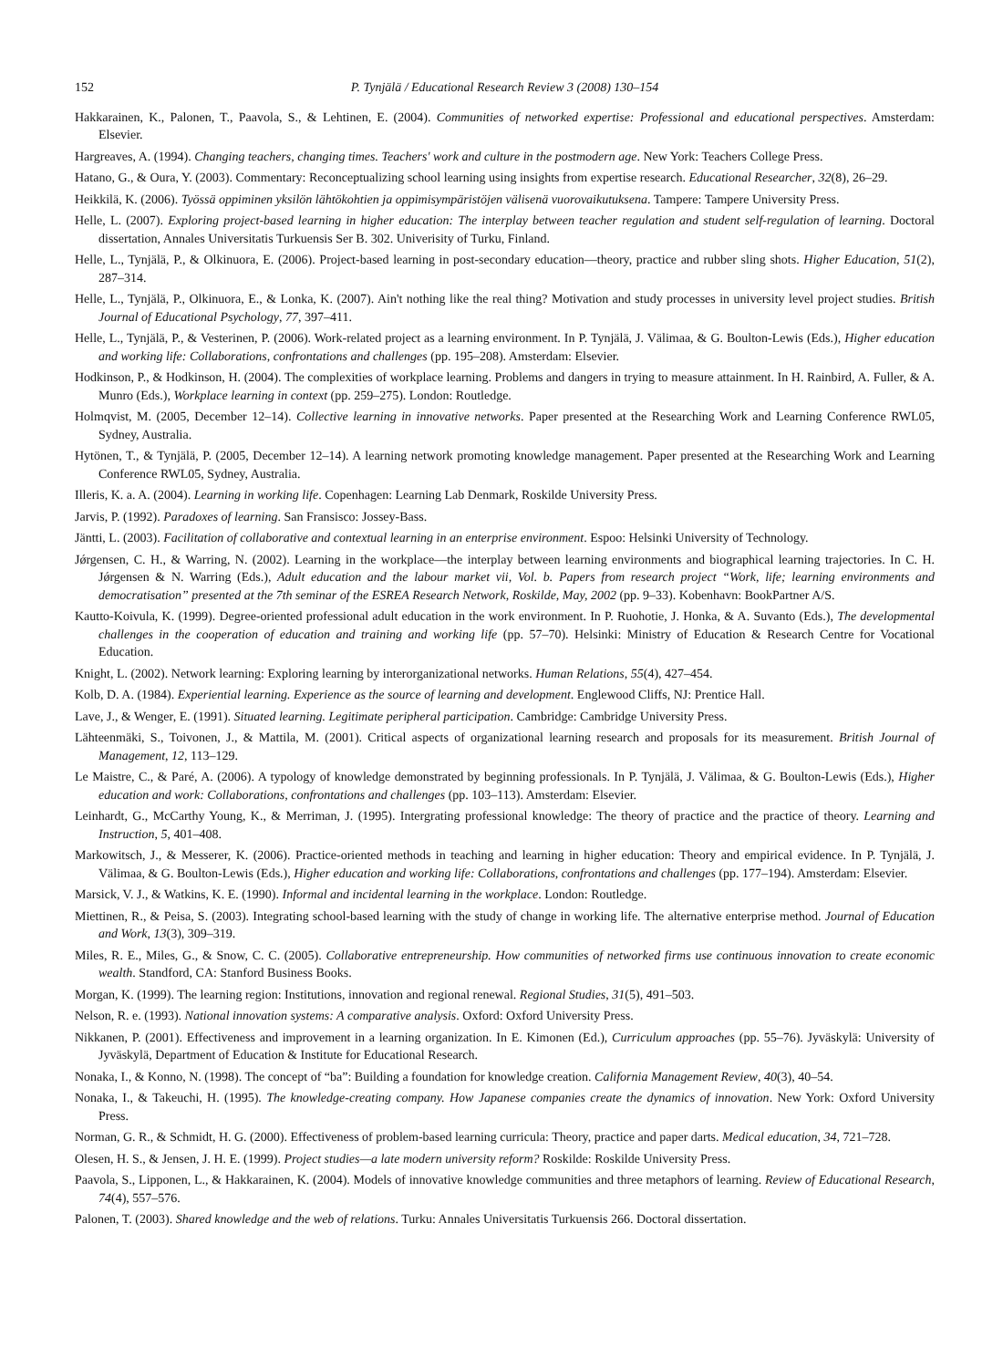152 P. Tynjälä / Educational Research Review 3 (2008) 130–154
Hakkarainen, K., Palonen, T., Paavola, S., & Lehtinen, E. (2004). Communities of networked expertise: Professional and educational perspectives. Amsterdam: Elsevier.
Hargreaves, A. (1994). Changing teachers, changing times. Teachers' work and culture in the postmodern age. New York: Teachers College Press.
Hatano, G., & Oura, Y. (2003). Commentary: Reconceptualizing school learning using insights from expertise research. Educational Researcher, 32(8), 26–29.
Heikkilä, K. (2006). Työssä oppiminen yksilön lähtökohtien ja oppimisympäristöjen välisenä vuorovaikutuksena. Tampere: Tampere University Press.
Helle, L. (2007). Exploring project-based learning in higher education: The interplay between teacher regulation and student self-regulation of learning. Doctoral dissertation, Annales Universitatis Turkuensis Ser B. 302. Univerisity of Turku, Finland.
Helle, L., Tynjälä, P., & Olkinuora, E. (2006). Project-based learning in post-secondary education—theory, practice and rubber sling shots. Higher Education, 51(2), 287–314.
Helle, L., Tynjälä, P., Olkinuora, E., & Lonka, K. (2007). Ain't nothing like the real thing? Motivation and study processes in university level project studies. British Journal of Educational Psychology, 77, 397–411.
Helle, L., Tynjälä, P., & Vesterinen, P. (2006). Work-related project as a learning environment. In P. Tynjälä, J. Välimaa, & G. Boulton-Lewis (Eds.), Higher education and working life: Collaborations, confrontations and challenges (pp. 195–208). Amsterdam: Elsevier.
Hodkinson, P., & Hodkinson, H. (2004). The complexities of workplace learning. Problems and dangers in trying to measure attainment. In H. Rainbird, A. Fuller, & A. Munro (Eds.), Workplace learning in context (pp. 259–275). London: Routledge.
Holmqvist, M. (2005, December 12–14). Collective learning in innovative networks. Paper presented at the Researching Work and Learning Conference RWL05, Sydney, Australia.
Hytönen, T., & Tynjälä, P. (2005, December 12–14). A learning network promoting knowledge management. Paper presented at the Researching Work and Learning Conference RWL05, Sydney, Australia.
Illeris, K. a. A. (2004). Learning in working life. Copenhagen: Learning Lab Denmark, Roskilde University Press.
Jarvis, P. (1992). Paradoxes of learning. San Fransisco: Jossey-Bass.
Jäntti, L. (2003). Facilitation of collaborative and contextual learning in an enterprise environment. Espoo: Helsinki University of Technology.
Jǿrgensen, C. H., & Warring, N. (2002). Learning in the workplace—the interplay between learning environments and biographical learning trajectories. In C. H. Jǿrgensen & N. Warring (Eds.), Adult education and the labour market vii, Vol. b. Papers from research project “Work, life; learning environments and democratisation” presented at the 7th seminar of the ESREA Research Network, Roskilde, May, 2002 (pp. 9–33). Kobenhavn: BookPartner A/S.
Kautto-Koivula, K. (1999). Degree-oriented professional adult education in the work environment. In P. Ruohotie, J. Honka, & A. Suvanto (Eds.), The developmental challenges in the cooperation of education and training and working life (pp. 57–70). Helsinki: Ministry of Education & Research Centre for Vocational Education.
Knight, L. (2002). Network learning: Exploring learning by interorganizational networks. Human Relations, 55(4), 427–454.
Kolb, D. A. (1984). Experiential learning. Experience as the source of learning and development. Englewood Cliffs, NJ: Prentice Hall.
Lave, J., & Wenger, E. (1991). Situated learning. Legitimate peripheral participation. Cambridge: Cambridge University Press.
Lähteenmäki, S., Toivonen, J., & Mattila, M. (2001). Critical aspects of organizational learning research and proposals for its measurement. British Journal of Management, 12, 113–129.
Le Maistre, C., & Paré, A. (2006). A typology of knowledge demonstrated by beginning professionals. In P. Tynjälä, J. Välimaa, & G. Boulton-Lewis (Eds.), Higher education and work: Collaborations, confrontations and challenges (pp. 103–113). Amsterdam: Elsevier.
Leinhardt, G., McCarthy Young, K., & Merriman, J. (1995). Intergrating professional knowledge: The theory of practice and the practice of theory. Learning and Instruction, 5, 401–408.
Markowitsch, J., & Messerer, K. (2006). Practice-oriented methods in teaching and learning in higher education: Theory and empirical evidence. In P. Tynjälä, J. Välimaa, & G. Boulton-Lewis (Eds.), Higher education and working life: Collaborations, confrontations and challenges (pp. 177–194). Amsterdam: Elsevier.
Marsick, V. J., & Watkins, K. E. (1990). Informal and incidental learning in the workplace. London: Routledge.
Miettinen, R., & Peisa, S. (2003). Integrating school-based learning with the study of change in working life. The alternative enterprise method. Journal of Education and Work, 13(3), 309–319.
Miles, R. E., Miles, G., & Snow, C. C. (2005). Collaborative entrepreneurship. How communities of networked firms use continuous innovation to create economic wealth. Standford, CA: Stanford Business Books.
Morgan, K. (1999). The learning region: Institutions, innovation and regional renewal. Regional Studies, 31(5), 491–503.
Nelson, R. e. (1993). National innovation systems: A comparative analysis. Oxford: Oxford University Press.
Nikkanen, P. (2001). Effectiveness and improvement in a learning organization. In E. Kimonen (Ed.), Curriculum approaches (pp. 55–76). Jyväskylä: University of Jyväskylä, Department of Education & Institute for Educational Research.
Nonaka, I., & Konno, N. (1998). The concept of “ba”: Building a foundation for knowledge creation. California Management Review, 40(3), 40–54.
Nonaka, I., & Takeuchi, H. (1995). The knowledge-creating company. How Japanese companies create the dynamics of innovation. New York: Oxford University Press.
Norman, G. R., & Schmidt, H. G. (2000). Effectiveness of problem-based learning curricula: Theory, practice and paper darts. Medical education, 34, 721–728.
Olesen, H. S., & Jensen, J. H. E. (1999). Project studies—a late modern university reform? Roskilde: Roskilde University Press.
Paavola, S., Lipponen, L., & Hakkarainen, K. (2004). Models of innovative knowledge communities and three metaphors of learning. Review of Educational Research, 74(4), 557–576.
Palonen, T. (2003). Shared knowledge and the web of relations. Turku: Annales Universitatis Turkuensis 266. Doctoral dissertation.